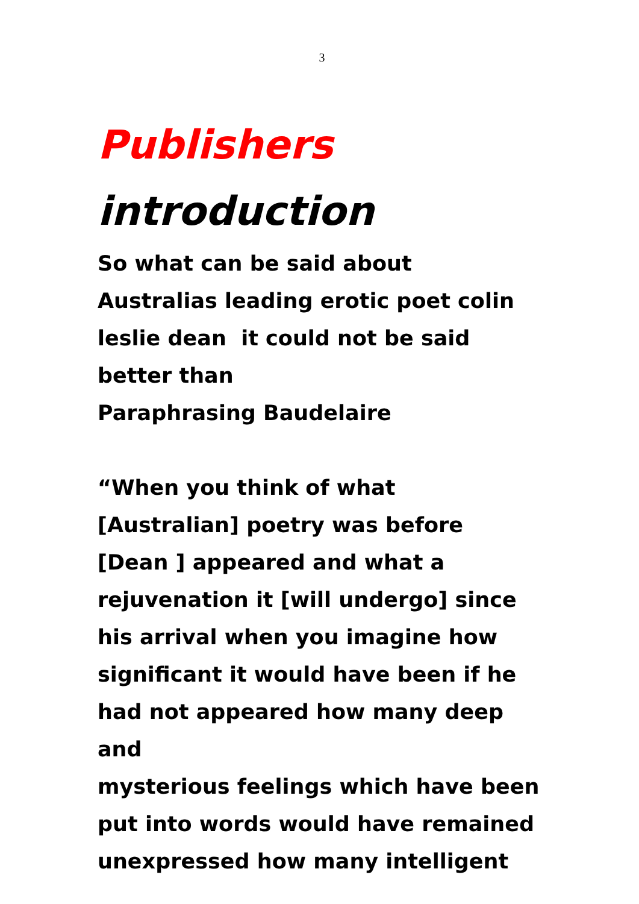3
Publishers
introduction
So what can be said about
Australias leading erotic poet colin
leslie dean it could not be said
better than
Paraphrasing Baudelaire
“When you think of what
[Australian] poetry was before
[Dean ] appeared and what a
rejuvenation it [will undergo] since
his arrival when you imagine how
significant it would have been if he
had not appeared how many deep and
mysterious feelings which have been
put into words would have remained
unexpressed how many intelligent